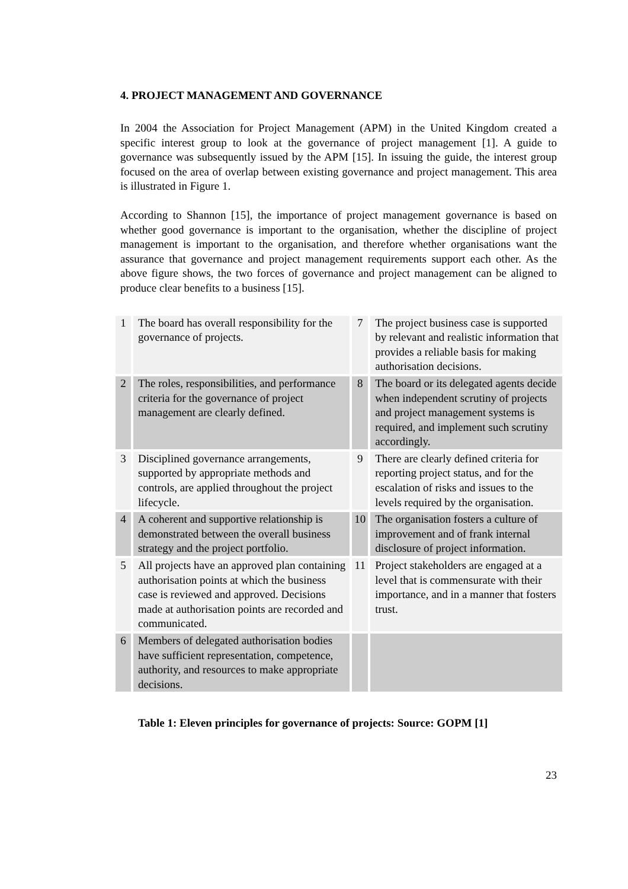4. PROJECT MANAGEMENT AND GOVERNANCE
In 2004 the Association for Project Management (APM) in the United Kingdom created a specific interest group to look at the governance of project management [1]. A guide to governance was subsequently issued by the APM [15]. In issuing the guide, the interest group focused on the area of overlap between existing governance and project management. This area is illustrated in Figure 1.
According to Shannon [15], the importance of project management governance is based on whether good governance is important to the organisation, whether the discipline of project management is important to the organisation, and therefore whether organisations want the assurance that governance and project management requirements support each other. As the above figure shows, the two forces of governance and project management can be aligned to produce clear benefits to a business [15].
| 1 | The board has overall responsibility for the governance of projects. | 7 | The project business case is supported by relevant and realistic information that provides a reliable basis for making authorisation decisions. |
| 2 | The roles, responsibilities, and performance criteria for the governance of project management are clearly defined. | 8 | The board or its delegated agents decide when independent scrutiny of projects and project management systems is required, and implement such scrutiny accordingly. |
| 3 | Disciplined governance arrangements, supported by appropriate methods and controls, are applied throughout the project lifecycle. | 9 | There are clearly defined criteria for reporting project status, and for the escalation of risks and issues to the levels required by the organisation. |
| 4 | A coherent and supportive relationship is demonstrated between the overall business strategy and the project portfolio. | 10 | The organisation fosters a culture of improvement and of frank internal disclosure of project information. |
| 5 | All projects have an approved plan containing authorisation points at which the business case is reviewed and approved. Decisions made at authorisation points are recorded and communicated. | 11 | Project stakeholders are engaged at a level that is commensurate with their importance, and in a manner that fosters trust. |
| 6 | Members of delegated authorisation bodies have sufficient representation, competence, authority, and resources to make appropriate decisions. | | |
Table 1: Eleven principles for governance of projects: Source: GOPM [1]
23